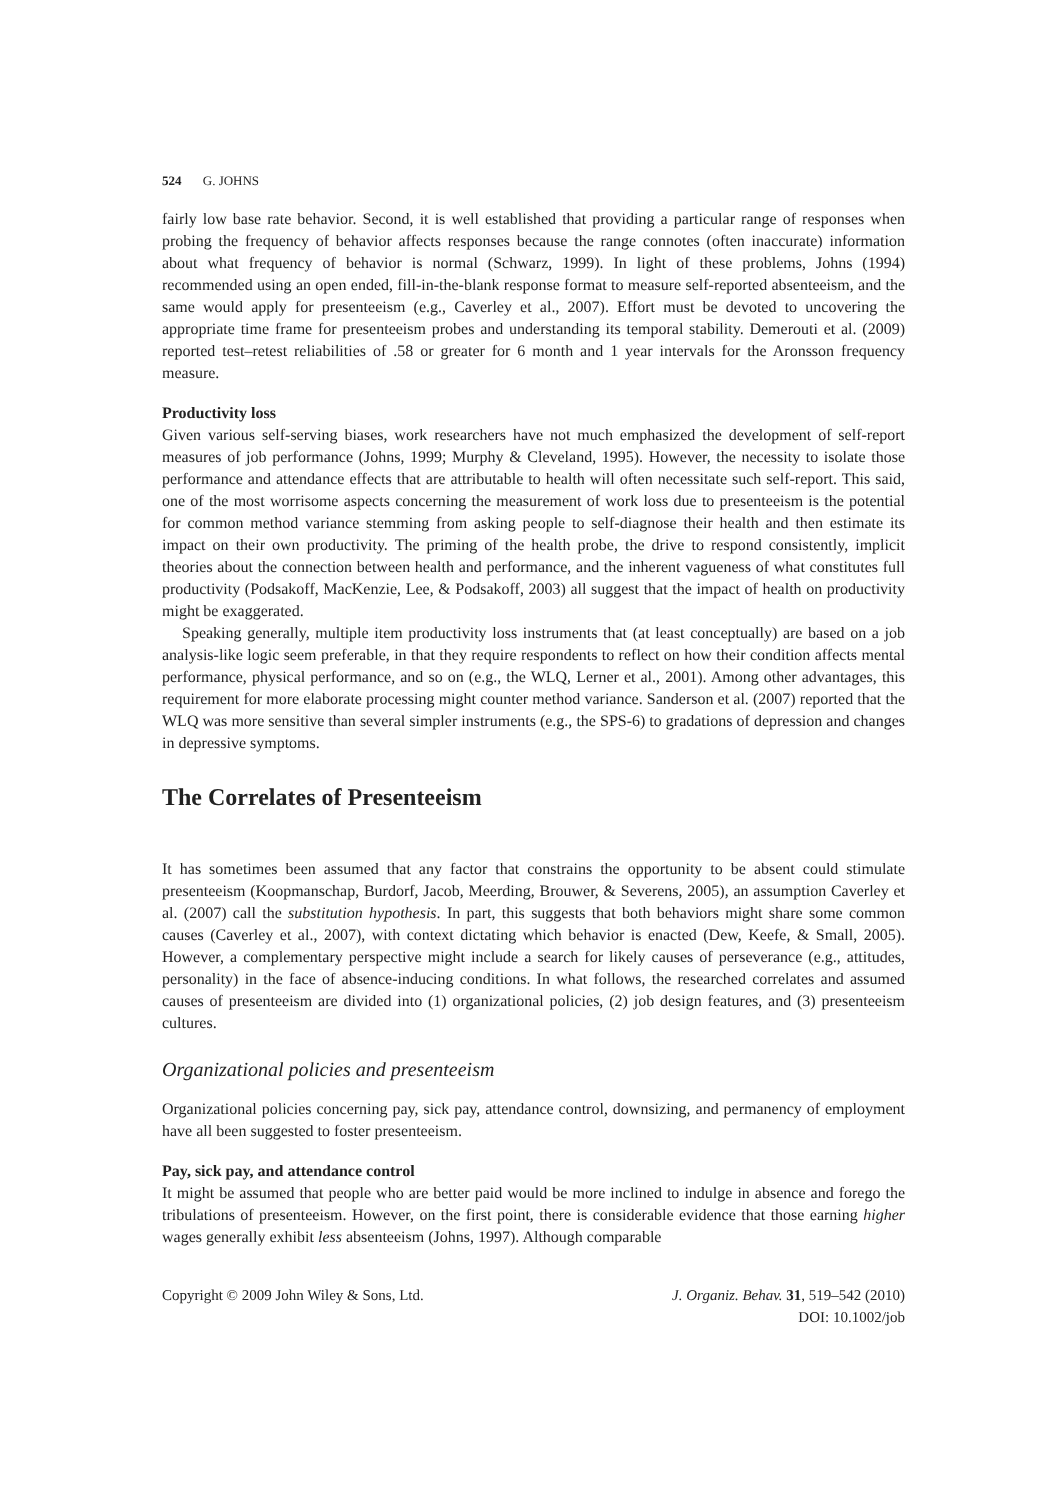524 G. JOHNS
fairly low base rate behavior. Second, it is well established that providing a particular range of responses when probing the frequency of behavior affects responses because the range connotes (often inaccurate) information about what frequency of behavior is normal (Schwarz, 1999). In light of these problems, Johns (1994) recommended using an open ended, fill-in-the-blank response format to measure self-reported absenteeism, and the same would apply for presenteeism (e.g., Caverley et al., 2007). Effort must be devoted to uncovering the appropriate time frame for presenteeism probes and understanding its temporal stability. Demerouti et al. (2009) reported test–retest reliabilities of .58 or greater for 6 month and 1 year intervals for the Aronsson frequency measure.
Productivity loss
Given various self-serving biases, work researchers have not much emphasized the development of self-report measures of job performance (Johns, 1999; Murphy & Cleveland, 1995). However, the necessity to isolate those performance and attendance effects that are attributable to health will often necessitate such self-report. This said, one of the most worrisome aspects concerning the measurement of work loss due to presenteeism is the potential for common method variance stemming from asking people to self-diagnose their health and then estimate its impact on their own productivity. The priming of the health probe, the drive to respond consistently, implicit theories about the connection between health and performance, and the inherent vagueness of what constitutes full productivity (Podsakoff, MacKenzie, Lee, & Podsakoff, 2003) all suggest that the impact of health on productivity might be exaggerated.
Speaking generally, multiple item productivity loss instruments that (at least conceptually) are based on a job analysis-like logic seem preferable, in that they require respondents to reflect on how their condition affects mental performance, physical performance, and so on (e.g., the WLQ, Lerner et al., 2001). Among other advantages, this requirement for more elaborate processing might counter method variance. Sanderson et al. (2007) reported that the WLQ was more sensitive than several simpler instruments (e.g., the SPS-6) to gradations of depression and changes in depressive symptoms.
The Correlates of Presenteeism
It has sometimes been assumed that any factor that constrains the opportunity to be absent could stimulate presenteeism (Koopmanschap, Burdorf, Jacob, Meerding, Brouwer, & Severens, 2005), an assumption Caverley et al. (2007) call the substitution hypothesis. In part, this suggests that both behaviors might share some common causes (Caverley et al., 2007), with context dictating which behavior is enacted (Dew, Keefe, & Small, 2005). However, a complementary perspective might include a search for likely causes of perseverance (e.g., attitudes, personality) in the face of absence-inducing conditions. In what follows, the researched correlates and assumed causes of presenteeism are divided into (1) organizational policies, (2) job design features, and (3) presenteeism cultures.
Organizational policies and presenteeism
Organizational policies concerning pay, sick pay, attendance control, downsizing, and permanency of employment have all been suggested to foster presenteeism.
Pay, sick pay, and attendance control
It might be assumed that people who are better paid would be more inclined to indulge in absence and forego the tribulations of presenteeism. However, on the first point, there is considerable evidence that those earning higher wages generally exhibit less absenteeism (Johns, 1997). Although comparable
Copyright © 2009 John Wiley & Sons, Ltd.
J. Organiz. Behav. 31, 519–542 (2010)
DOI: 10.1002/job